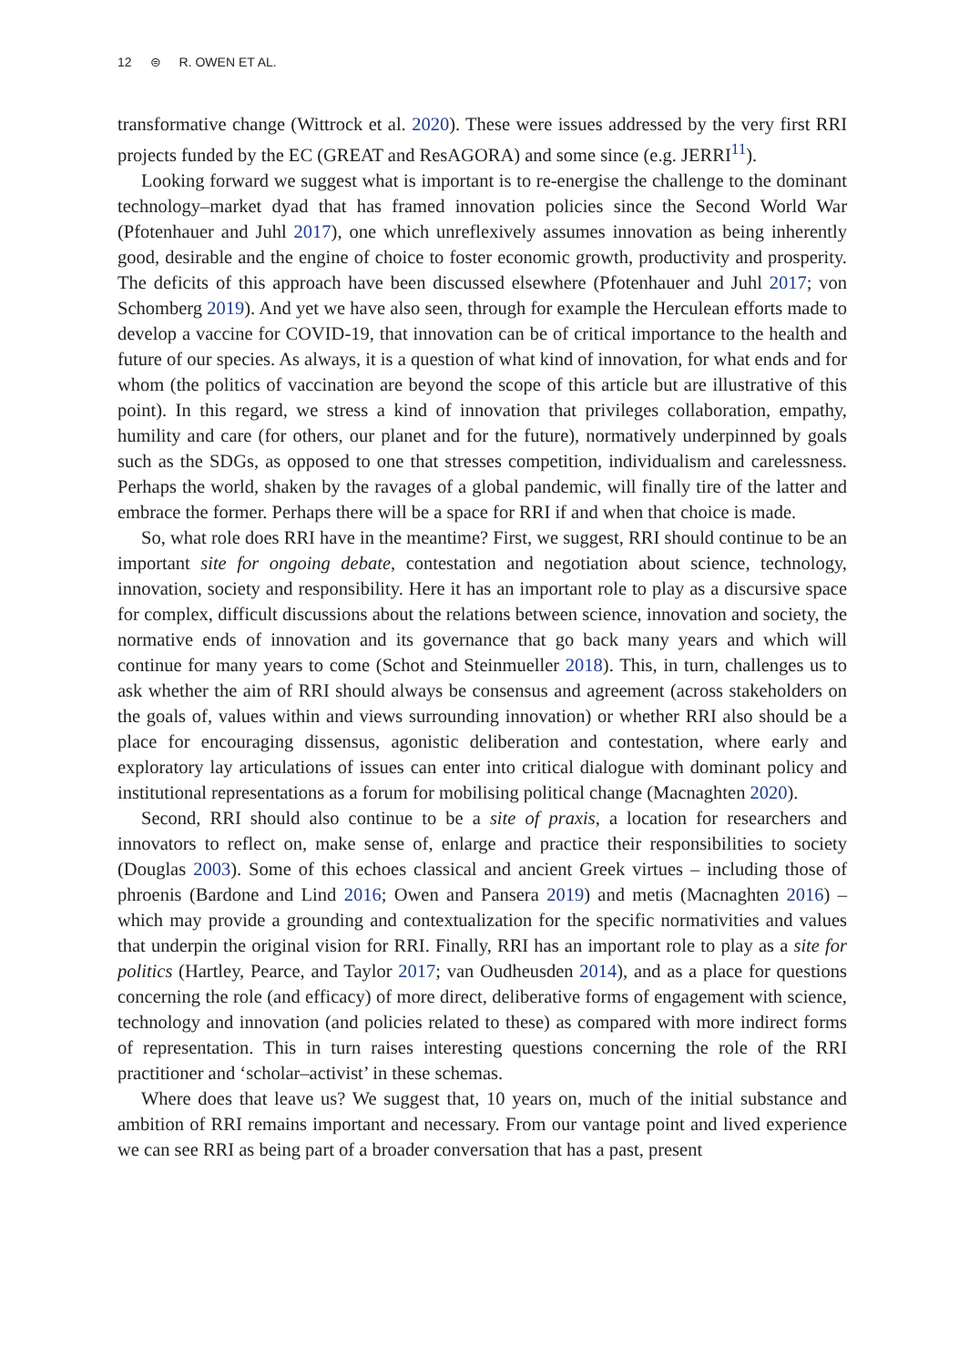12 ⊜ R. OWEN ET AL.
transformative change (Wittrock et al. 2020). These were issues addressed by the very first RRI projects funded by the EC (GREAT and ResAGORA) and some since (e.g. JERRI<sup>11</sup>).
Looking forward we suggest what is important is to re-energise the challenge to the dominant technology–market dyad that has framed innovation policies since the Second World War (Pfotenhauer and Juhl 2017), one which unreflexively assumes innovation as being inherently good, desirable and the engine of choice to foster economic growth, productivity and prosperity. The deficits of this approach have been discussed elsewhere (Pfotenhauer and Juhl 2017; von Schomberg 2019). And yet we have also seen, through for example the Herculean efforts made to develop a vaccine for COVID-19, that innovation can be of critical importance to the health and future of our species. As always, it is a question of what kind of innovation, for what ends and for whom (the politics of vaccination are beyond the scope of this article but are illustrative of this point). In this regard, we stress a kind of innovation that privileges collaboration, empathy, humility and care (for others, our planet and for the future), normatively underpinned by goals such as the SDGs, as opposed to one that stresses competition, individualism and carelessness. Perhaps the world, shaken by the ravages of a global pandemic, will finally tire of the latter and embrace the former. Perhaps there will be a space for RRI if and when that choice is made.
So, what role does RRI have in the meantime? First, we suggest, RRI should continue to be an important site for ongoing debate, contestation and negotiation about science, technology, innovation, society and responsibility. Here it has an important role to play as a discursive space for complex, difficult discussions about the relations between science, innovation and society, the normative ends of innovation and its governance that go back many years and which will continue for many years to come (Schot and Steinmueller 2018). This, in turn, challenges us to ask whether the aim of RRI should always be consensus and agreement (across stakeholders on the goals of, values within and views surrounding innovation) or whether RRI also should be a place for encouraging dissensus, agonistic deliberation and contestation, where early and exploratory lay articulations of issues can enter into critical dialogue with dominant policy and institutional representations as a forum for mobilising political change (Macnaghten 2020).
Second, RRI should also continue to be a site of praxis, a location for researchers and innovators to reflect on, make sense of, enlarge and practice their responsibilities to society (Douglas 2003). Some of this echoes classical and ancient Greek virtues – including those of phroenis (Bardone and Lind 2016; Owen and Pansera 2019) and metis (Macnaghten 2016) – which may provide a grounding and contextualization for the specific normativities and values that underpin the original vision for RRI. Finally, RRI has an important role to play as a site for politics (Hartley, Pearce, and Taylor 2017; van Oudheusden 2014), and as a place for questions concerning the role (and efficacy) of more direct, deliberative forms of engagement with science, technology and innovation (and policies related to these) as compared with more indirect forms of representation. This in turn raises interesting questions concerning the role of the RRI practitioner and ‘scholar–activist’ in these schemas.
Where does that leave us? We suggest that, 10 years on, much of the initial substance and ambition of RRI remains important and necessary. From our vantage point and lived experience we can see RRI as being part of a broader conversation that has a past, present